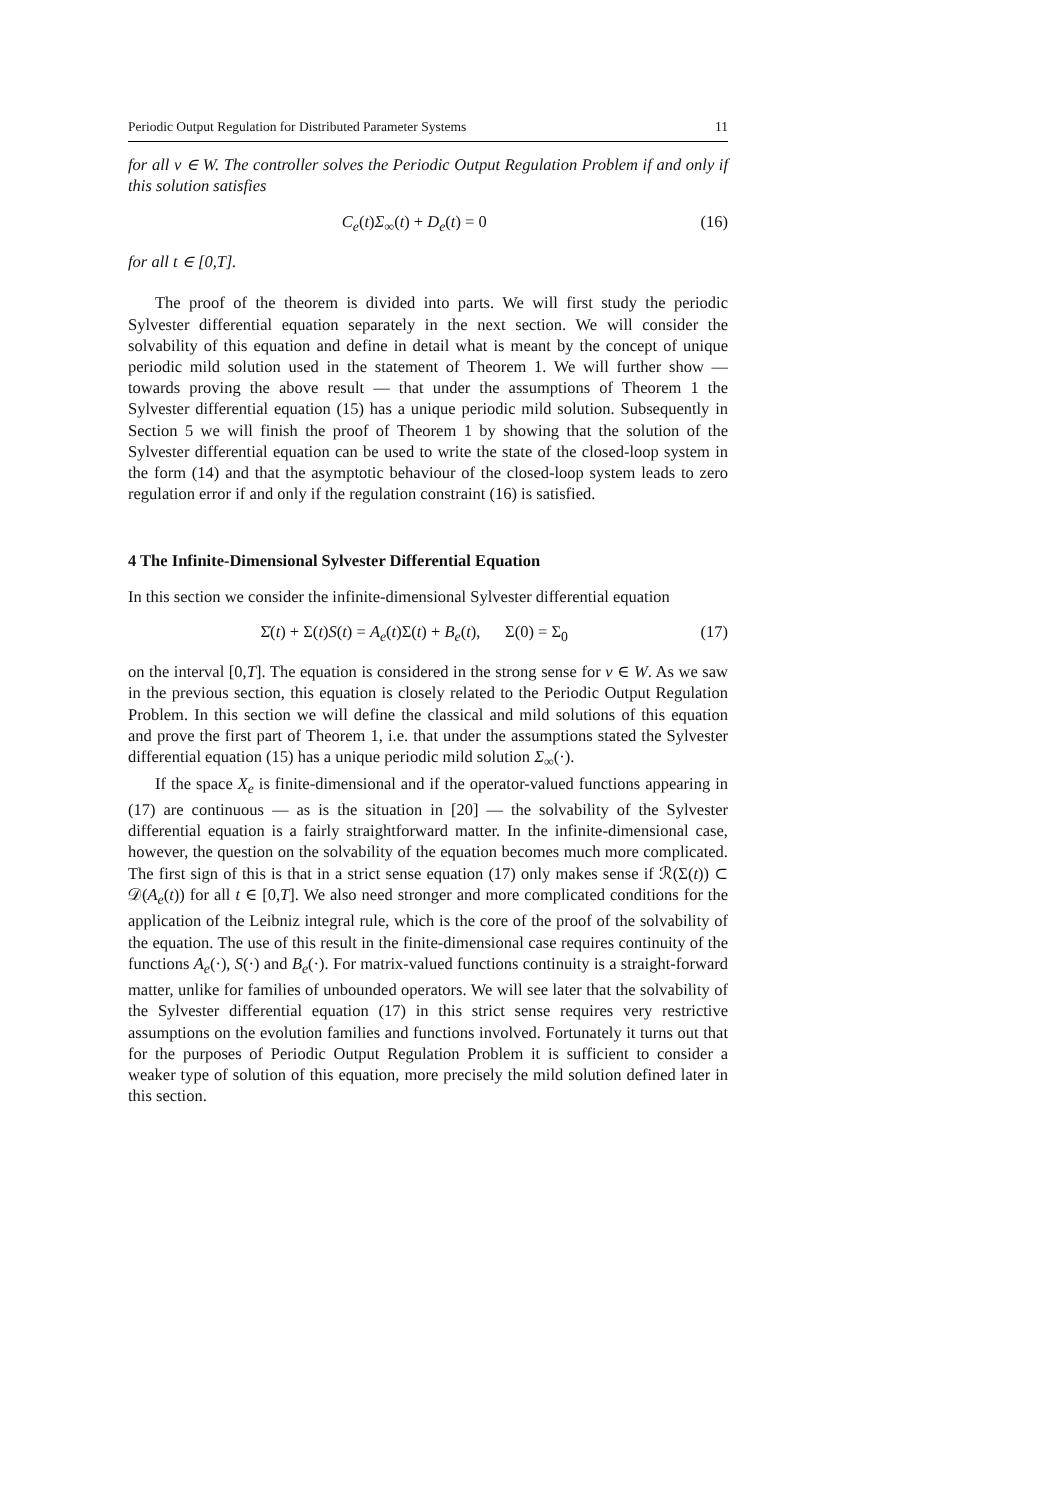Periodic Output Regulation for Distributed Parameter Systems 11
for all v ∈ W. The controller solves the Periodic Output Regulation Problem if and only if this solution satisfies
C<sub>e</sub>(t)Σ<sub>∞</sub>(t) + D<sub>e</sub>(t) = 0 (16)
for all t ∈ [0,T].
The proof of the theorem is divided into parts. We will first study the periodic Sylvester differential equation separately in the next section. We will consider the solvability of this equation and define in detail what is meant by the concept of unique periodic mild solution used in the statement of Theorem 1. We will further show — towards proving the above result — that under the assumptions of Theorem 1 the Sylvester differential equation (15) has a unique periodic mild solution. Subsequently in Section 5 we will finish the proof of Theorem 1 by showing that the solution of the Sylvester differential equation can be used to write the state of the closed-loop system in the form (14) and that the asymptotic behaviour of the closed-loop system leads to zero regulation error if and only if the regulation constraint (16) is satisfied.
4 The Infinite-Dimensional Sylvester Differential Equation
In this section we consider the infinite-dimensional Sylvester differential equation
Σ̇(t) + Σ(t)S(t) = A<sub>e</sub>(t)Σ(t) + B<sub>e</sub>(t), Σ(0) = Σ<sub>0</sub> (17)
on the interval [0,T]. The equation is considered in the strong sense for v ∈ W. As we saw in the previous section, this equation is closely related to the Periodic Output Regulation Problem. In this section we will define the classical and mild solutions of this equation and prove the first part of Theorem 1, i.e. that under the assumptions stated the Sylvester differential equation (15) has a unique periodic mild solution Σ<sub>∞</sub>(·).
If the space X<sub>e</sub> is finite-dimensional and if the operator-valued functions appearing in (17) are continuous — as is the situation in [20] — the solvability of the Sylvester differential equation is a fairly straightforward matter. In the infinite-dimensional case, however, the question on the solvability of the equation becomes much more complicated. The first sign of this is that in a strict sense equation (17) only makes sense if ℛ(Σ(t)) ⊂ 𝒟(A<sub>e</sub>(t)) for all t ∈ [0,T]. We also need stronger and more complicated conditions for the application of the Leibniz integral rule, which is the core of the proof of the solvability of the equation. The use of this result in the finite-dimensional case requires continuity of the functions A<sub>e</sub>(·), S(·) and B<sub>e</sub>(·). For matrix-valued functions continuity is a straight-forward matter, unlike for families of unbounded operators. We will see later that the solvability of the Sylvester differential equation (17) in this strict sense requires very restrictive assumptions on the evolution families and functions involved. Fortunately it turns out that for the purposes of Periodic Output Regulation Problem it is sufficient to consider a weaker type of solution of this equation, more precisely the mild solution defined later in this section.